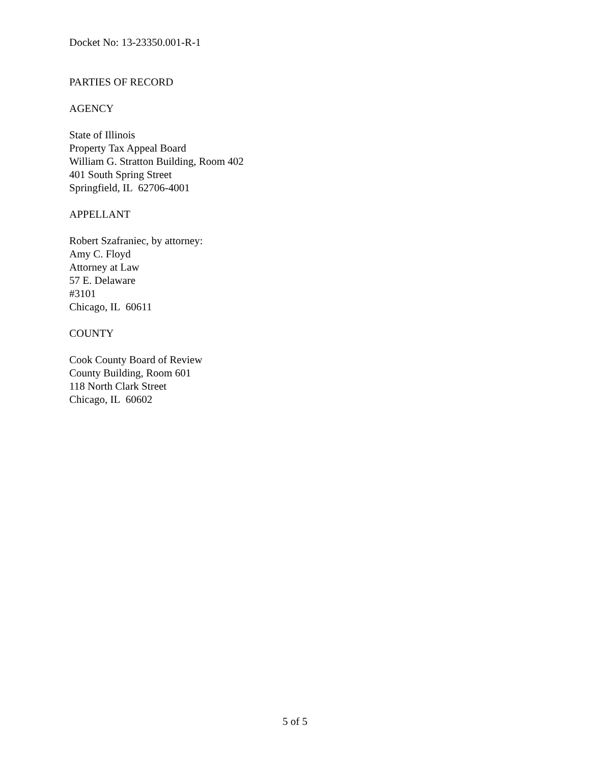Docket No: 13-23350.001-R-1
PARTIES OF RECORD
AGENCY
State of Illinois
Property Tax Appeal Board
William G. Stratton Building, Room 402
401 South Spring Street
Springfield, IL 62706-4001
APPELLANT
Robert Szafraniec, by attorney:
Amy C. Floyd
Attorney at Law
57 E. Delaware
#3101
Chicago, IL 60611
COUNTY
Cook County Board of Review
County Building, Room 601
118 North Clark Street
Chicago, IL 60602
5 of 5